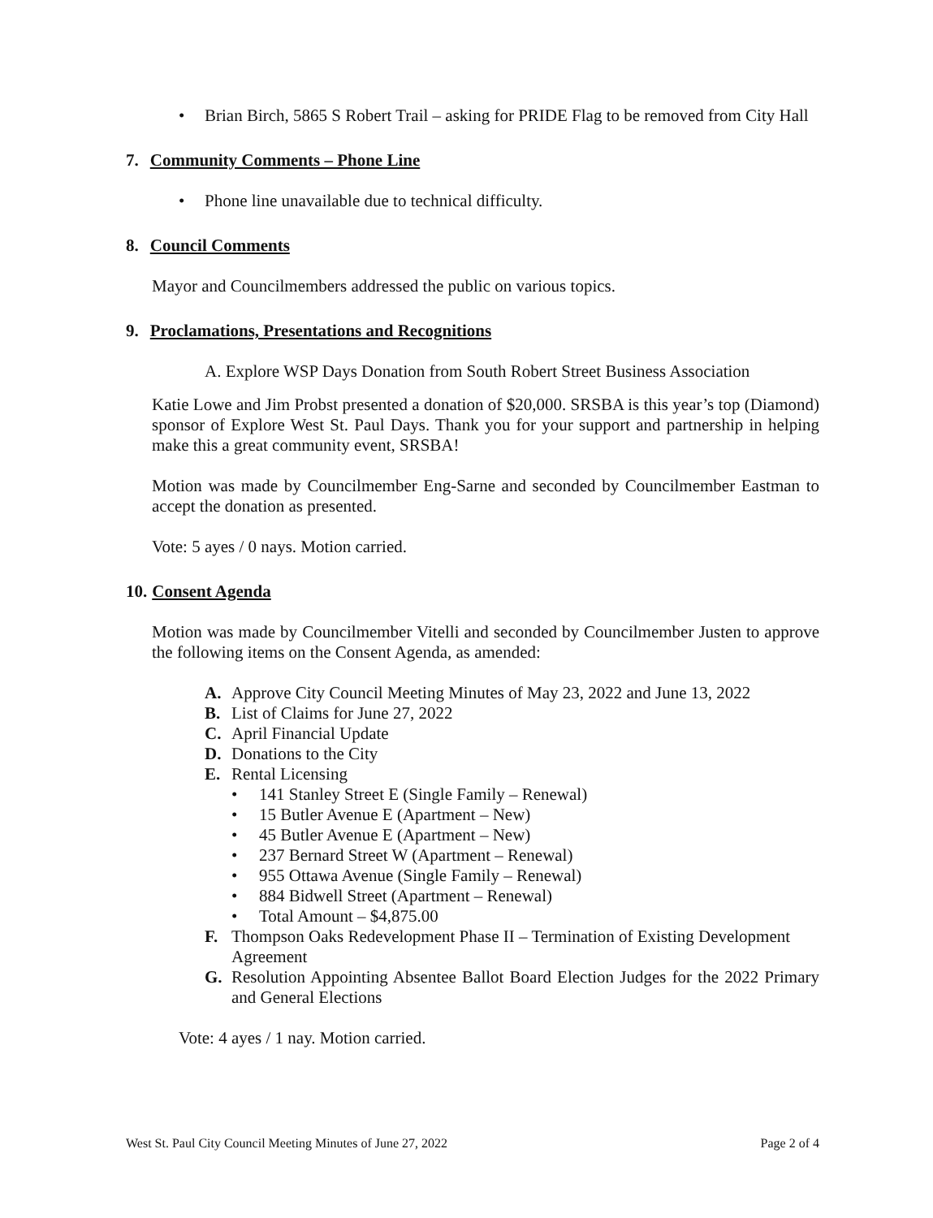• Brian Birch, 5865 S Robert Trail – asking for PRIDE Flag to be removed from City Hall
7. Community Comments – Phone Line
• Phone line unavailable due to technical difficulty.
8. Council Comments
Mayor and Councilmembers addressed the public on various topics.
9. Proclamations, Presentations and Recognitions
A. Explore WSP Days Donation from South Robert Street Business Association
Katie Lowe and Jim Probst presented a donation of $20,000. SRSBA is this year’s top (Diamond) sponsor of Explore West St. Paul Days. Thank you for your support and partnership in helping make this a great community event, SRSBA!
Motion was made by Councilmember Eng-Sarne and seconded by Councilmember Eastman to accept the donation as presented.
Vote: 5 ayes / 0 nays. Motion carried.
10. Consent Agenda
Motion was made by Councilmember Vitelli and seconded by Councilmember Justen to approve the following items on the Consent Agenda, as amended:
A. Approve City Council Meeting Minutes of May 23, 2022 and June 13, 2022
B. List of Claims for June 27, 2022
C. April Financial Update
D. Donations to the City
E. Rental Licensing
• 141 Stanley Street E (Single Family – Renewal)
• 15 Butler Avenue E (Apartment – New)
• 45 Butler Avenue E (Apartment – New)
• 237 Bernard Street W (Apartment – Renewal)
• 955 Ottawa Avenue (Single Family – Renewal)
• 884 Bidwell Street (Apartment – Renewal)
• Total Amount – $4,875.00
F. Thompson Oaks Redevelopment Phase II – Termination of Existing Development Agreement
G. Resolution Appointing Absentee Ballot Board Election Judges for the 2022 Primary and General Elections
Vote: 4 ayes / 1 nay. Motion carried.
West St. Paul City Council Meeting Minutes of June 27, 2022 Page 2 of 4